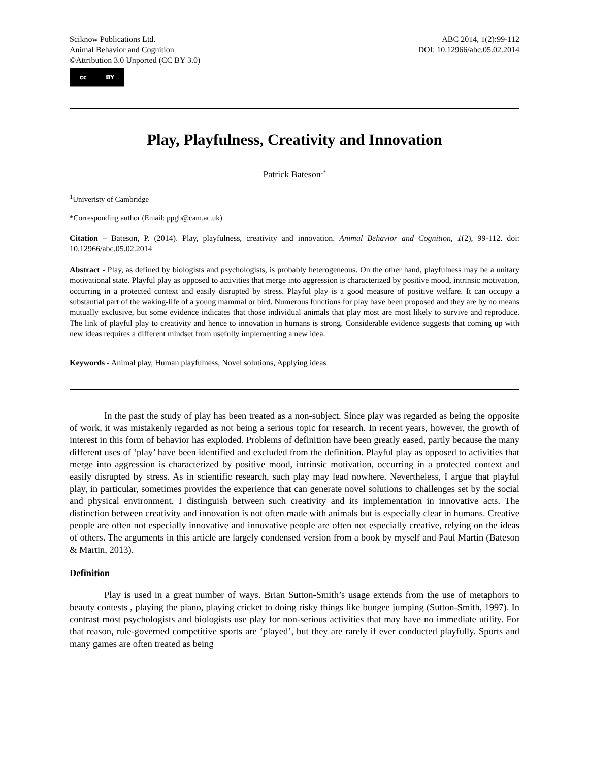Sciknow Publications Ltd.
Animal Behavior and Cognition
©Attribution 3.0 Unported (CC BY 3.0)
ABC 2014, 1(2):99-112
DOI: 10.12966/abc.05.02.2014
cc BY
Play, Playfulness, Creativity and Innovation
Patrick Bateson<sup>1*</sup>
<sup>1</sup> Univeristy of Cambridge
*Corresponding author (Email: ppgb@cam.ac.uk)
Citation – Bateson, P. (2014). Play, playfulness, creativity and innovation. Animal Behavior and Cognition, 1(2), 99-112. doi: 10.12966/abc.05.02.2014
Abstract - Play, as defined by biologists and psychologists, is probably heterogeneous. On the other hand, playfulness may be a unitary motivational state. Playful play as opposed to activities that merge into aggression is characterized by positive mood, intrinsic motivation, occurring in a protected context and easily disrupted by stress. Playful play is a good measure of positive welfare. It can occupy a substantial part of the waking-life of a young mammal or bird. Numerous functions for play have been proposed and they are by no means mutually exclusive, but some evidence indicates that those individual animals that play most are most likely to survive and reproduce. The link of playful play to creativity and hence to innovation in humans is strong. Considerable evidence suggests that coming up with new ideas requires a different mindset from usefully implementing a new idea.
Keywords - Animal play, Human playfulness, Novel solutions, Applying ideas
In the past the study of play has been treated as a non-subject. Since play was regarded as being the opposite of work, it was mistakenly regarded as not being a serious topic for research. In recent years, however, the growth of interest in this form of behavior has exploded. Problems of definition have been greatly eased, partly because the many different uses of ‘play’ have been identified and excluded from the definition. Playful play as opposed to activities that merge into aggression is characterized by positive mood, intrinsic motivation, occurring in a protected context and easily disrupted by stress. As in scientific research, such play may lead nowhere. Nevertheless, I argue that playful play, in particular, sometimes provides the experience that can generate novel solutions to challenges set by the social and physical environment. I distinguish between such creativity and its implementation in innovative acts. The distinction between creativity and innovation is not often made with animals but is especially clear in humans. Creative people are often not especially innovative and innovative people are often not especially creative, relying on the ideas of others. The arguments in this article are largely condensed version from a book by myself and Paul Martin (Bateson & Martin, 2013).
Definition
Play is used in a great number of ways. Brian Sutton-Smith’s usage extends from the use of metaphors to beauty contests , playing the piano, playing cricket to doing risky things like bungee jumping (Sutton-Smith, 1997). In contrast most psychologists and biologists use play for non-serious activities that may have no immediate utility. For that reason, rule-governed competitive sports are ‘played’, but they are rarely if ever conducted playfully. Sports and many games are often treated as being